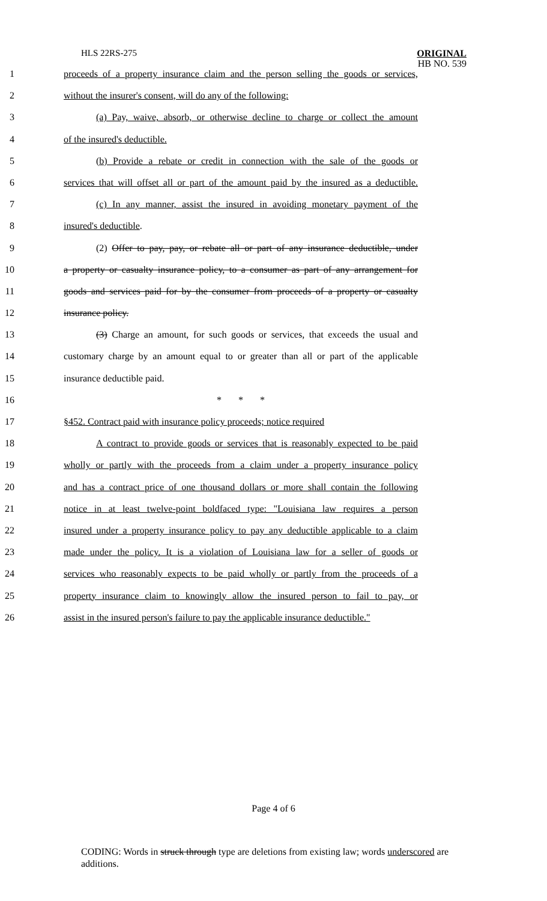HLS 22RS-275
ORIGINAL
HB NO. 539
1 proceeds of a property insurance claim and the person selling the goods or services,
2 without the insurer's consent, will do any of the following:
3 (a) Pay, waive, absorb, or otherwise decline to charge or collect the amount
4 of the insured's deductible.
5 (b) Provide a rebate or credit in connection with the sale of the goods or
6 services that will offset all or part of the amount paid by the insured as a deductible.
7 (c) In any manner, assist the insured in avoiding monetary payment of the
8 insured's deductible.
9 (2) Offer to pay, pay, or rebate all or part of any insurance deductible, under
10 a property or casualty insurance policy, to a consumer as part of any arrangement for
11 goods and services paid for by the consumer from proceeds of a property or casualty
12 insurance policy.
13 (3) Charge an amount, for such goods or services, that exceeds the usual and
14 customary charge by an amount equal to or greater than all or part of the applicable
15 insurance deductible paid.
16 * * *
17 §452. Contract paid with insurance policy proceeds; notice required
18 A contract to provide goods or services that is reasonably expected to be paid
19 wholly or partly with the proceeds from a claim under a property insurance policy
20 and has a contract price of one thousand dollars or more shall contain the following
21 notice in at least twelve-point boldfaced type: "Louisiana law requires a person
22 insured under a property insurance policy to pay any deductible applicable to a claim
23 made under the policy. It is a violation of Louisiana law for a seller of goods or
24 services who reasonably expects to be paid wholly or partly from the proceeds of a
25 property insurance claim to knowingly allow the insured person to fail to pay, or
26 assist in the insured person's failure to pay the applicable insurance deductible."
Page 4 of 6
CODING: Words in struck through type are deletions from existing law; words underscored are additions.